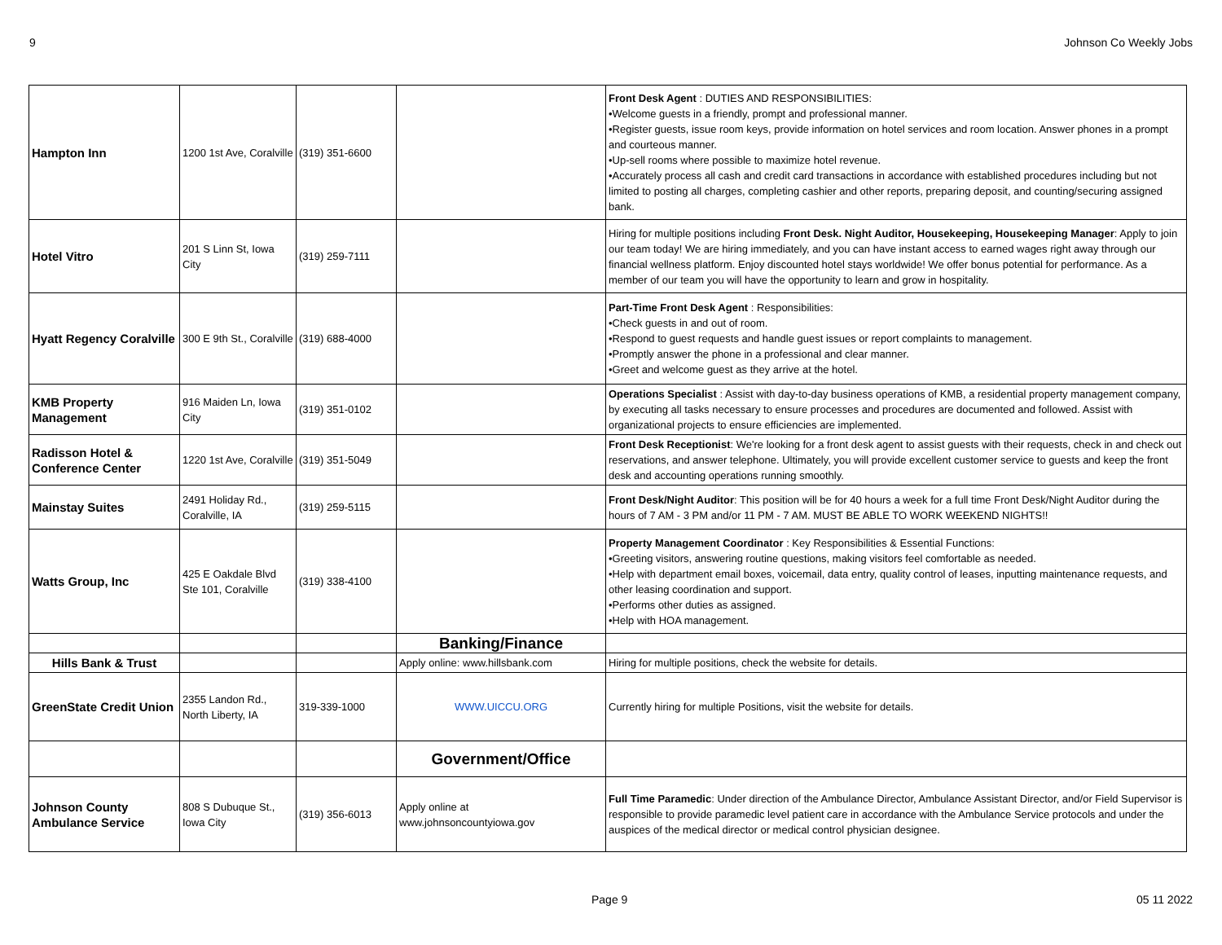9 Johnson Co Weekly Jobs
| Hampton Inn | 1200 1st Ave, Coralville | (319) 351-6600 | | Front Desk Agent : DUTIES AND RESPONSIBILITIES: •Welcome guests in a friendly, prompt and professional manner. •Register guests, issue room keys, provide information on hotel services and room location. Answer phones in a prompt and courteous manner. •Up-sell rooms where possible to maximize hotel revenue. •Accurately process all cash and credit card transactions in accordance with established procedures including but not limited to posting all charges, completing cashier and other reports, preparing deposit, and counting/securing assigned bank. |
| Hotel Vitro | 201 S Linn St, Iowa City | (319) 259-7111 | | Hiring for multiple positions including Front Desk. Night Auditor, Housekeeping, Housekeeping Manager : Apply to join our team today! We are hiring immediately, and you can have instant access to earned wages right away through our financial wellness platform. Enjoy discounted hotel stays worldwide! We offer bonus potential for performance. As a member of our team you will have the opportunity to learn and grow in hospitality. |
| Hyatt Regency Coralville | 300 E 9th St., Coralville | (319) 688-4000 | | Part-Time Front Desk Agent : Responsibilities: •Check guests in and out of room. •Respond to guest requests and handle guest issues or report complaints to management. •Promptly answer the phone in a professional and clear manner. •Greet and welcome guest as they arrive at the hotel. |
| KMB Property Management | 916 Maiden Ln, Iowa City | (319) 351-0102 | | Operations Specialist : Assist with day-to-day business operations of KMB, a residential property management company, by executing all tasks necessary to ensure processes and procedures are documented and followed. Assist with organizational projects to ensure efficiencies are implemented. |
| Radisson Hotel & Conference Center | 1220 1st Ave, Coralville | (319) 351-5049 | | Front Desk Receptionist : We're looking for a front desk agent to assist guests with their requests, check in and check out reservations, and answer telephone. Ultimately, you will provide excellent customer service to guests and keep the front desk and accounting operations running smoothly. |
| Mainstay Suites | 2491 Holiday Rd., Coralville, IA | (319) 259-5115 | | Front Desk/Night Auditor : This position will be for 40 hours a week for a full time Front Desk/Night Auditor during the hours of 7 AM - 3 PM and/or 11 PM - 7 AM. MUST BE ABLE TO WORK WEEKEND NIGHTS!! |
| Watts Group, Inc | 425 E Oakdale Blvd Ste 101, Coralville | (319) 338-4100 | | Property Management Coordinator : Key Responsibilities & Essential Functions: •Greeting visitors, answering routine questions, making visitors feel comfortable as needed. •Help with department email boxes, voicemail, data entry, quality control of leases, inputting maintenance requests, and other leasing coordination and support. •Performs other duties as assigned. •Help with HOA management. |
| | | | Banking/Finance | |
| Hills Bank & Trust | | | Apply online: www.hillsbank.com | Hiring for multiple positions, check the website for details. |
| GreenState Credit Union | 2355 Landon Rd., North Liberty, IA | 319-339-1000 | WWW.UICCU.ORG | Currently hiring for multiple Positions, visit the website for details. |
| | | | Government/Office | |
| Johnson County Ambulance Service | 808 S Dubuque St., Iowa City | (319) 356-6013 | Apply online at www.johnsoncountyiowa.gov | Full Time Paramedic : Under direction of the Ambulance Director, Ambulance Assistant Director, and/or Field Supervisor is responsible to provide paramedic level patient care in accordance with the Ambulance Service protocols and under the auspices of the medical director or medical control physician designee. |
Page 9 05 11 2022